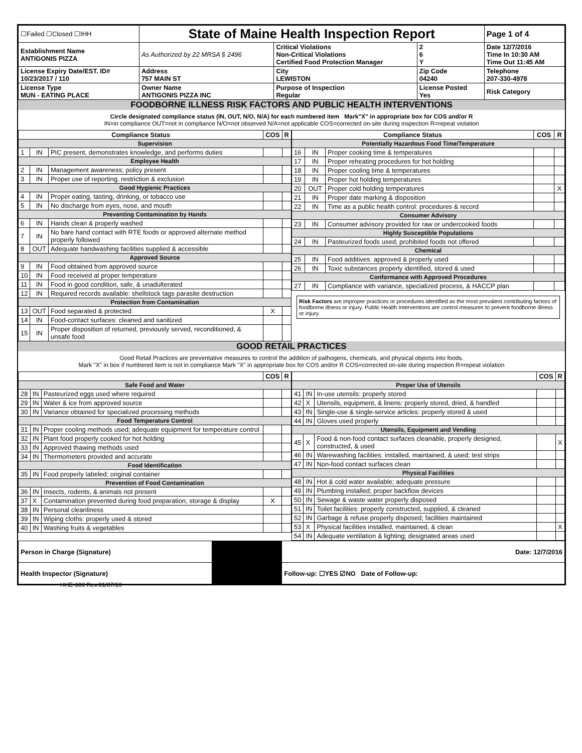| ☐Failed ☐Closed ☐IHH | State of Maine Health Inspection Report | | | Page 1 of 4 |
| Establishment Name ANTIGONIS PIZZA | As Authorized by 22 MRSA § 2496 | Critical Violations Non-Critical Violations Certified Food Protection Manager | 2 6 Y | Date 12/7/2016 Time In 10:30 AM Time Out 11:45 AM |
| License Expiry Date/EST. ID# 10/23/2017 / 110 | Address 757 MAIN ST | City LEWISTON | Zip Code 04240 | Telephone 207-330-4978 |
| License Type MUN - EATING PLACE | Owner Name ANTIGONIS PIZZA INC | Purpose of Inspection Regular | License Posted Yes | Risk Category |
FOODBORNE ILLNESS RISK FACTORS AND PUBLIC HEALTH INTERVENTIONS
Circle designated compliance status (IN, OUT, N/O, N/A) for each numbered item Mark"X" in appropriate box for COS and/or R
IN=in compliance OUT=not in compliance N/O=not observed N/A=not applicable COS=corrected on-site during inspection R=repeat violation
| Compliance Status | | | COS | R |
| --- | --- | --- | --- | --- |
| Supervision | | | | |
| 1 | IN | PIC present, demonstrates knowledge, and performs duties | | |
| Employee Health | | | | |
| 2 | IN | Management awareness; policy present | | |
| 3 | IN | Proper use of reporting, restriction & exclusion | | |
| Good Hygienic Practices | | | | |
| 4 | IN | Proper eating, tasting, drinking, or tobacco use | | |
| 5 | IN | No discharge from eyes, nose, and mouth | | |
| Preventing Contamination by Hands | | | | |
| 6 | IN | Hands clean & properly washed | | |
| 7 | IN | No bare hand contact with RTE foods or approved alternate method properly followed | | |
| 8 | OUT | Adequate handwashing facilities supplied & accessible | | |
| Approved Source | | | | |
| 9 | IN | Food obtained from approved source | | |
| 10 | IN | Food received at proper temperature | | |
| 11 | IN | Food in good condition, safe, & unadulterated | | |
| 12 | IN | Required records available: shellstock tags parasite destruction | | |
| Protection from Contamination | | | | |
| 13 | OUT | Food separated & protected | X | |
| 14 | IN | Food-contact surfaces: cleaned and sanitized | | |
| 15 | IN | Proper disposition of returned, previously served, reconditioned, & unsafe food | | |
| Compliance Status | | | COS | R |
| --- | --- | --- | --- | --- |
| Potentially Hazardous Food Time/Temperature | | | | |
| 16 | IN | Proper cooking time & temperatures | | |
| 17 | IN | Proper reheating procedures for hot holding | | |
| 18 | IN | Proper cooling time & temperatures | | |
| 19 | IN | Proper hot holding temperatures | | |
| 20 | OUT | Proper cold holding temperatures | | X |
| 21 | IN | Proper date marking & disposition | | |
| 22 | IN | Time as a public health control: procedures & record | | |
| Consumer Advisory | | | | |
| 23 | IN | Consumer advisory provided for raw or undercooked foods | | |
| Highly Susceptible Populations | | | | |
| 24 | IN | Pasteurized foods used; prohibited foods not offered | | |
| Chemical | | | | |
| 25 | IN | Food additives: approved & properly used | | |
| 26 | IN | Toxic substances properly identified, stored & used | | |
| Conformance with Approved Procedures | | | | |
| 27 | IN | Compliance with variance, specialized process, & HACCP plan | | |
Risk Factors are improper practices or procedures identified as the most prevalent contributing factors of foodborne illness or injury. Public Health Interventions are control measures to prevent foodborne illness or injury.
GOOD RETAIL PRACTICES
Good Retail Practices are preventative measures to control the addition of pathogens, chemicals, and physical objects into foods.
Mark "X" in box if numbered item is not in compliance Mark "X" in appropriate box for COS and/or R COS=corrected on-site during inspection R=repeat violation
| | | | COS | R |
| --- | --- | --- | --- | --- |
| Safe Food and Water | | | | |
| 28 | IN | Pasteurized eggs used where required | | |
| 29 | IN | Water & ice from approved source | | |
| 30 | IN | Variance obtained for specialized processing methods | | |
| Food Temperature Control | | | | |
| 31 | IN | Proper cooling methods used; adequate equipment for temperature control | | |
| 32 | IN | Plant food properly cooked for hot holding | | |
| 33 | IN | Approved thawing methods used | | |
| 34 | IN | Thermometers provided and accurate | | |
| Food Identification | | | | |
| 35 | IN | Food properly labeled; original container | | |
| Prevention of Food Contamination | | | | |
| 36 | IN | Insects, rodents, & animals not present | | |
| 37 | X | Contamination prevented during food preparation, storage & display | X | |
| 38 | IN | Personal cleanliness | | |
| 39 | IN | Wiping cloths: properly used & stored | | |
| 40 | IN | Washing fruits & vegetables | | |
| | | | COS | R |
| --- | --- | --- | --- | --- |
| Proper Use of Utensils | | | | |
| 41 | IN | In-use utensils: properly stored | | |
| 42 | X | Utensils, equipment, & linens: properly stored, dried, & handled | | |
| 43 | IN | Single-use & single-service articles: properly stored & used | | |
| 44 | IN | Gloves used properly | | |
| Utensils, Equipment and Vending | | | | |
| 45 | X | Food & non-food contact surfaces cleanable, properly designed, constructed, & used | | X |
| 46 | IN | Warewashing facilities: installed, maintained, & used; test strips | | |
| 47 | IN | Non-food contact surfaces clean | | |
| Physical Facilities | | | | |
| 48 | IN | Hot & cold water available; adequate pressure | | |
| 49 | IN | Plumbing installed; proper backflow devices | | |
| 50 | IN | Sewage & waste water properly disposed | | |
| 51 | IN | Toilet facilities: properly constructed, supplied, & cleaned | | |
| 52 | IN | Garbage & refuse properly disposed; facilities maintained | | |
| 53 | X | Physical facilities installed, maintained, & clean | | X |
| 54 | IN | Adequate ventilation & lighting; designated areas used | | |
| Person in Charge (Signature) | | Date: 12/7/2016 |
| Health Inspector (Signature) | | Follow-up: ☐YES ☑NO Date of Follow-up: |
HHE-600 Rev.01/07/10